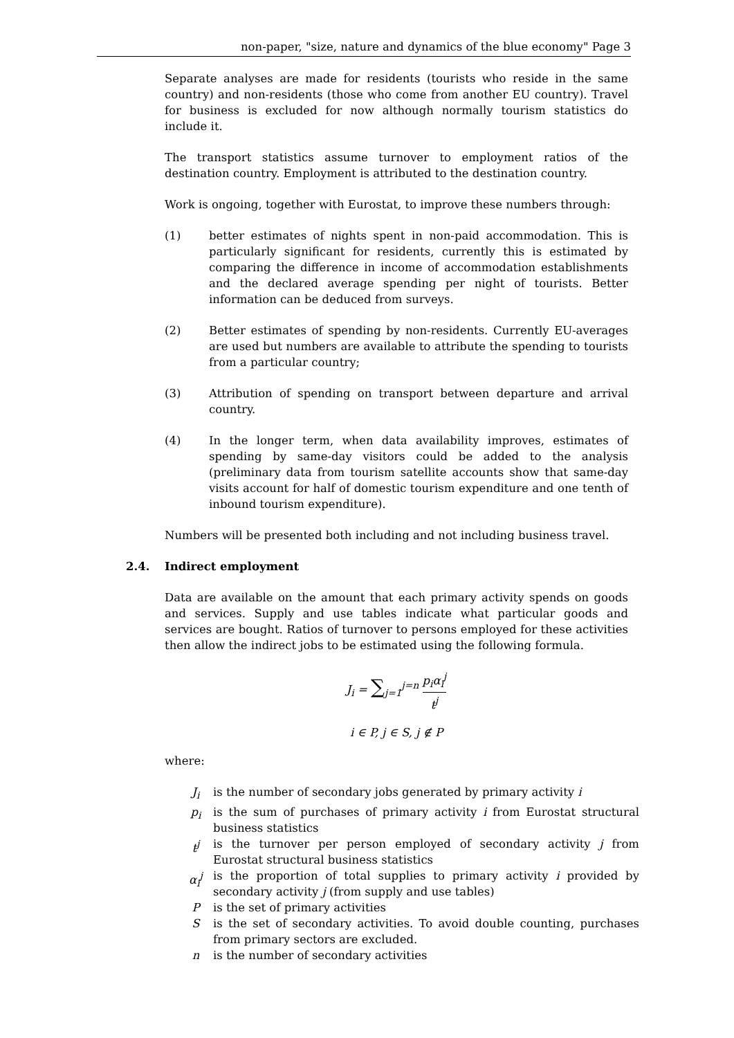non-paper, "size, nature and dynamics of the blue economy" Page 3
Separate analyses are made for residents (tourists who reside in the same country) and non-residents (those who come from another EU country). Travel for business is excluded for now although normally tourism statistics do include it.
The transport statistics assume turnover to employment ratios of the destination country. Employment is attributed to the destination country.
Work is ongoing, together with Eurostat, to improve these numbers through:
(1) better estimates of nights spent in non-paid accommodation. This is particularly significant for residents, currently this is estimated by comparing the difference in income of accommodation establishments and the declared average spending per night of tourists. Better information can be deduced from surveys.
(2) Better estimates of spending by non-residents. Currently EU-averages are used but numbers are available to attribute the spending to tourists from a particular country;
(3) Attribution of spending on transport between departure and arrival country.
(4) In the longer term, when data availability improves, estimates of spending by same-day visitors could be added to the analysis (preliminary data from tourism satellite accounts show that same-day visits account for half of domestic tourism expenditure and one tenth of inbound tourism expenditure).
Numbers will be presented both including and not including business travel.
2.4. Indirect employment
Data are available on the amount that each primary activity spends on goods and services. Supply and use tables indicate what particular goods and services are bought. Ratios of turnover to persons employed for these activities then allow the indirect jobs to be estimated using the following formula.
J<sub>i</sub> = ∑<sub>j=1</sub><sup>j=n</sup> p<sub>i</sub>α<sub>i</sub><sup>j</sup> t<sup>j</sup>
i ∈ P, j ∈ S, j ∉ P
where:
| J<sub>i</sub> | is the number of secondary jobs generated by primary activity i |
| p<sub>i</sub> | is the sum of purchases of primary activity i from Eurostat structural business statistics |
| t<sup>j</sup> | is the turnover per person employed of secondary activity j from Eurostat structural business statistics |
| α<sub>i</sub><sup>j</sup> | is the proportion of total supplies to primary activity i provided by secondary activity j (from supply and use tables) |
| P | is the set of primary activities |
| S | is the set of secondary activities. To avoid double counting, purchases from primary sectors are excluded. |
| n | is the number of secondary activities |